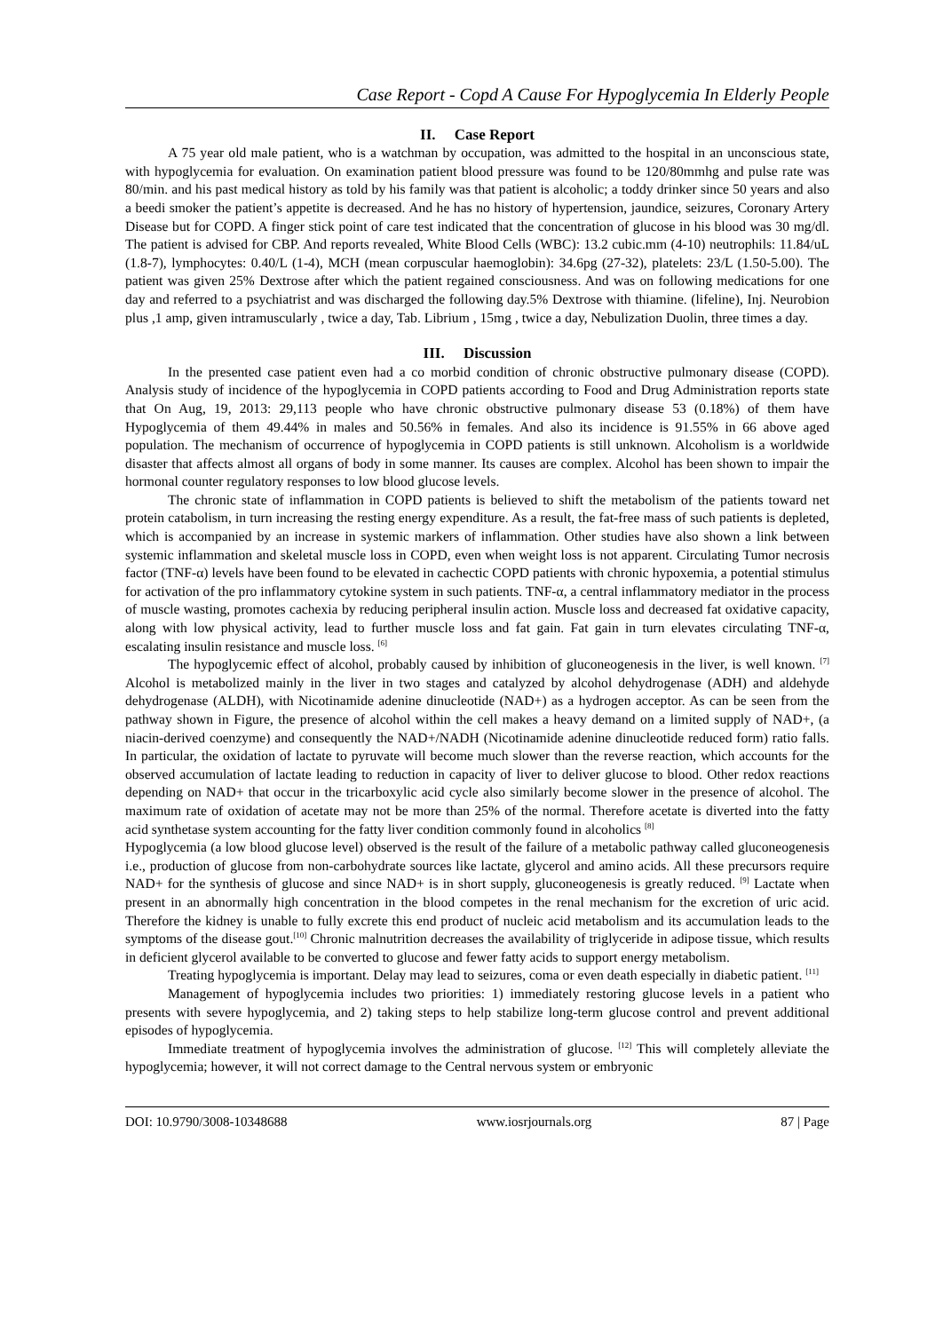Case Report - Copd A Cause For Hypoglycemia In Elderly People
II. Case Report
A 75 year old male patient, who is a watchman by occupation, was admitted to the hospital in an unconscious state, with hypoglycemia for evaluation. On examination patient blood pressure was found to be 120/80mmhg and pulse rate was 80/min. and his past medical history as told by his family was that patient is alcoholic; a toddy drinker since 50 years and also a beedi smoker the patient’s appetite is decreased. And he has no history of hypertension, jaundice, seizures, Coronary Artery Disease but for COPD. A finger stick point of care test indicated that the concentration of glucose in his blood was 30 mg/dl. The patient is advised for CBP. And reports revealed, White Blood Cells (WBC): 13.2 cubic.mm (4-10) neutrophils: 11.84/uL (1.8-7), lymphocytes: 0.40/L (1-4), MCH (mean corpuscular haemoglobin): 34.6pg (27-32), platelets: 23/L (1.50-5.00). The patient was given 25% Dextrose after which the patient regained consciousness. And was on following medications for one day and referred to a psychiatrist and was discharged the following day.5% Dextrose with thiamine. (lifeline), Inj. Neurobion plus ,1 amp, given intramuscularly , twice a day, Tab. Librium , 15mg , twice a day, Nebulization Duolin, three times a day.
III. Discussion
In the presented case patient even had a co morbid condition of chronic obstructive pulmonary disease (COPD). Analysis study of incidence of the hypoglycemia in COPD patients according to Food and Drug Administration reports state that On Aug, 19, 2013: 29,113 people who have chronic obstructive pulmonary disease 53 (0.18%) of them have Hypoglycemia of them 49.44% in males and 50.56% in females. And also its incidence is 91.55% in 66 above aged population. The mechanism of occurrence of hypoglycemia in COPD patients is still unknown. Alcoholism is a worldwide disaster that affects almost all organs of body in some manner. Its causes are complex. Alcohol has been shown to impair the hormonal counter regulatory responses to low blood glucose levels.
The chronic state of inflammation in COPD patients is believed to shift the metabolism of the patients toward net protein catabolism, in turn increasing the resting energy expenditure. As a result, the fat-free mass of such patients is depleted, which is accompanied by an increase in systemic markers of inflammation. Other studies have also shown a link between systemic inflammation and skeletal muscle loss in COPD, even when weight loss is not apparent. Circulating Tumor necrosis factor (TNF-α) levels have been found to be elevated in cachectic COPD patients with chronic hypoxemia, a potential stimulus for activation of the pro inflammatory cytokine system in such patients. TNF-α, a central inflammatory mediator in the process of muscle wasting, promotes cachexia by reducing peripheral insulin action. Muscle loss and decreased fat oxidative capacity, along with low physical activity, lead to further muscle loss and fat gain. Fat gain in turn elevates circulating TNF-α, escalating insulin resistance and muscle loss. <sup>[6]</sup>
The hypoglycemic effect of alcohol, probably caused by inhibition of gluconeogenesis in the liver, is well known. <sup>[7]</sup> Alcohol is metabolized mainly in the liver in two stages and catalyzed by alcohol dehydrogenase (ADH) and aldehyde dehydrogenase (ALDH), with Nicotinamide adenine dinucleotide (NAD+) as a hydrogen acceptor. As can be seen from the pathway shown in Figure, the presence of alcohol within the cell makes a heavy demand on a limited supply of NAD+, (a niacin-derived coenzyme) and consequently the NAD+/NADH (Nicotinamide adenine dinucleotide reduced form) ratio falls. In particular, the oxidation of lactate to pyruvate will become much slower than the reverse reaction, which accounts for the observed accumulation of lactate leading to reduction in capacity of liver to deliver glucose to blood. Other redox reactions depending on NAD+ that occur in the tricarboxylic acid cycle also similarly become slower in the presence of alcohol. The maximum rate of oxidation of acetate may not be more than 25% of the normal. Therefore acetate is diverted into the fatty acid synthetase system accounting for the fatty liver condition commonly found in alcoholics <sup>[8]</sup>
Hypoglycemia (a low blood glucose level) observed is the result of the failure of a metabolic pathway called gluconeogenesis i.e., production of glucose from non-carbohydrate sources like lactate, glycerol and amino acids. All these precursors require NAD+ for the synthesis of glucose and since NAD+ is in short supply, gluconeogenesis is greatly reduced. <sup>[9]</sup> Lactate when present in an abnormally high concentration in the blood competes in the renal mechanism for the excretion of uric acid. Therefore the kidney is unable to fully excrete this end product of nucleic acid metabolism and its accumulation leads to the symptoms of the disease gout.<sup>[10]</sup> Chronic malnutrition decreases the availability of triglyceride in adipose tissue, which results in deficient glycerol available to be converted to glucose and fewer fatty acids to support energy metabolism.
Treating hypoglycemia is important. Delay may lead to seizures, coma or even death especially in diabetic patient. <sup>[11]</sup>
Management of hypoglycemia includes two priorities: 1) immediately restoring glucose levels in a patient who presents with severe hypoglycemia, and 2) taking steps to help stabilize long-term glucose control and prevent additional episodes of hypoglycemia.
Immediate treatment of hypoglycemia involves the administration of glucose. <sup>[12]</sup> This will completely alleviate the hypoglycemia; however, it will not correct damage to the Central nervous system or embryonic
DOI: 10.9790/3008-10348688 www.iosrjournals.org 87 | Page